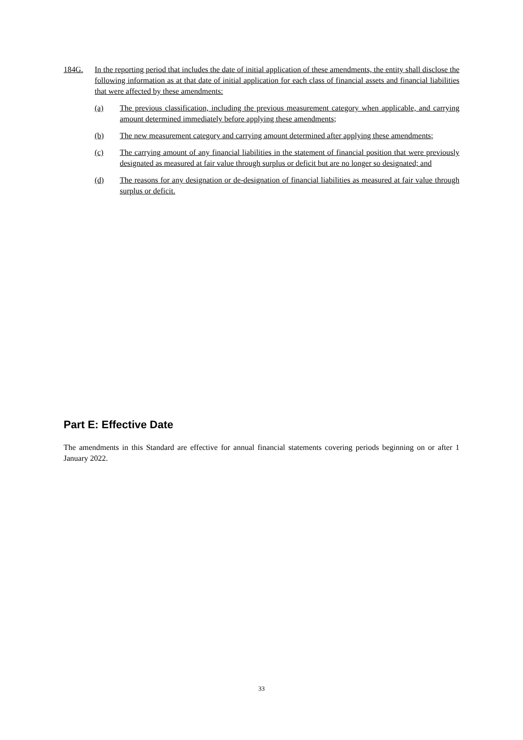184G. In the reporting period that includes the date of initial application of these amendments, the entity shall disclose the following information as at that date of initial application for each class of financial assets and financial liabilities that were affected by these amendments:
(a) The previous classification, including the previous measurement category when applicable, and carrying amount determined immediately before applying these amendments;
(b) The new measurement category and carrying amount determined after applying these amendments;
(c) The carrying amount of any financial liabilities in the statement of financial position that were previously designated as measured at fair value through surplus or deficit but are no longer so designated; and
(d) The reasons for any designation or de-designation of financial liabilities as measured at fair value through surplus or deficit.
Part E: Effective Date
The amendments in this Standard are effective for annual financial statements covering periods beginning on or after 1 January 2022.
33